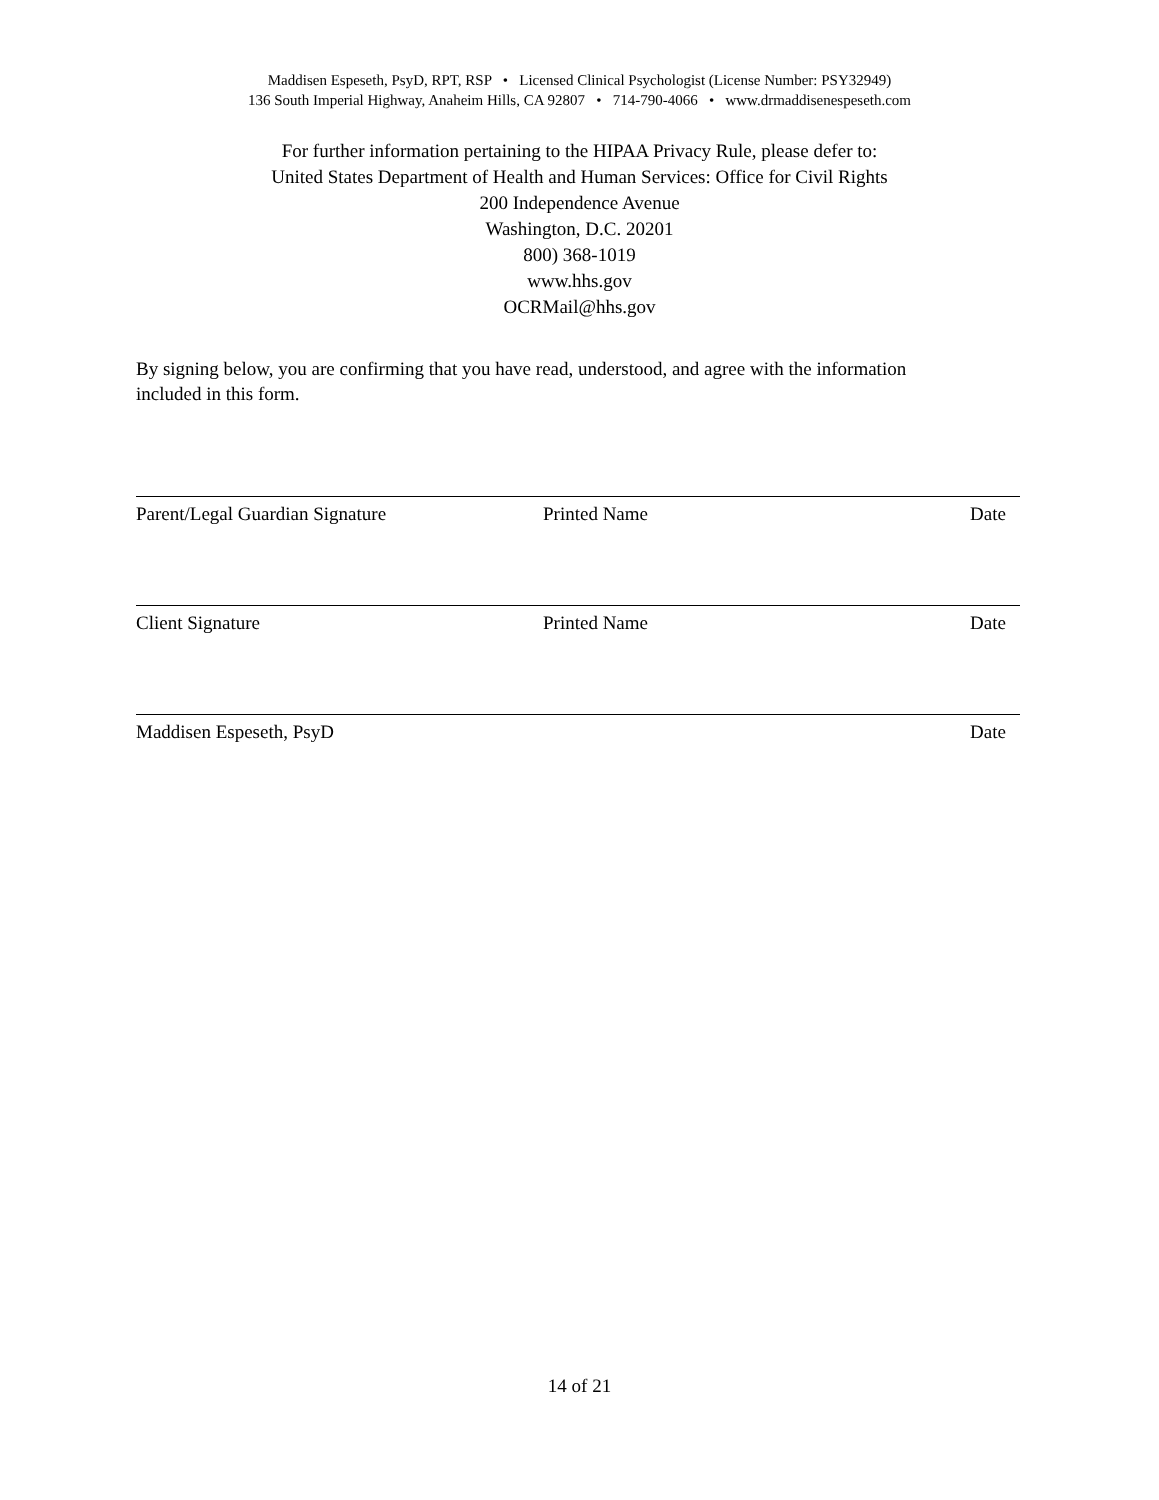Maddisen Espeseth, PsyD, RPT, RSP • Licensed Clinical Psychologist (License Number: PSY32949)
136 South Imperial Highway, Anaheim Hills, CA 92807 • 714-790-4066 • www.drmaddisenespeseth.com
For further information pertaining to the HIPAA Privacy Rule, please defer to:
United States Department of Health and Human Services: Office for Civil Rights
200 Independence Avenue
Washington, D.C. 20201
800) 368-1019
www.hhs.gov
OCRMail@hhs.gov
By signing below, you are confirming that you have read, understood, and agree with the information included in this form.
Parent/Legal Guardian Signature Printed Name Date
Client Signature Printed Name Date
Maddisen Espeseth, PsyD Date
14 of 21